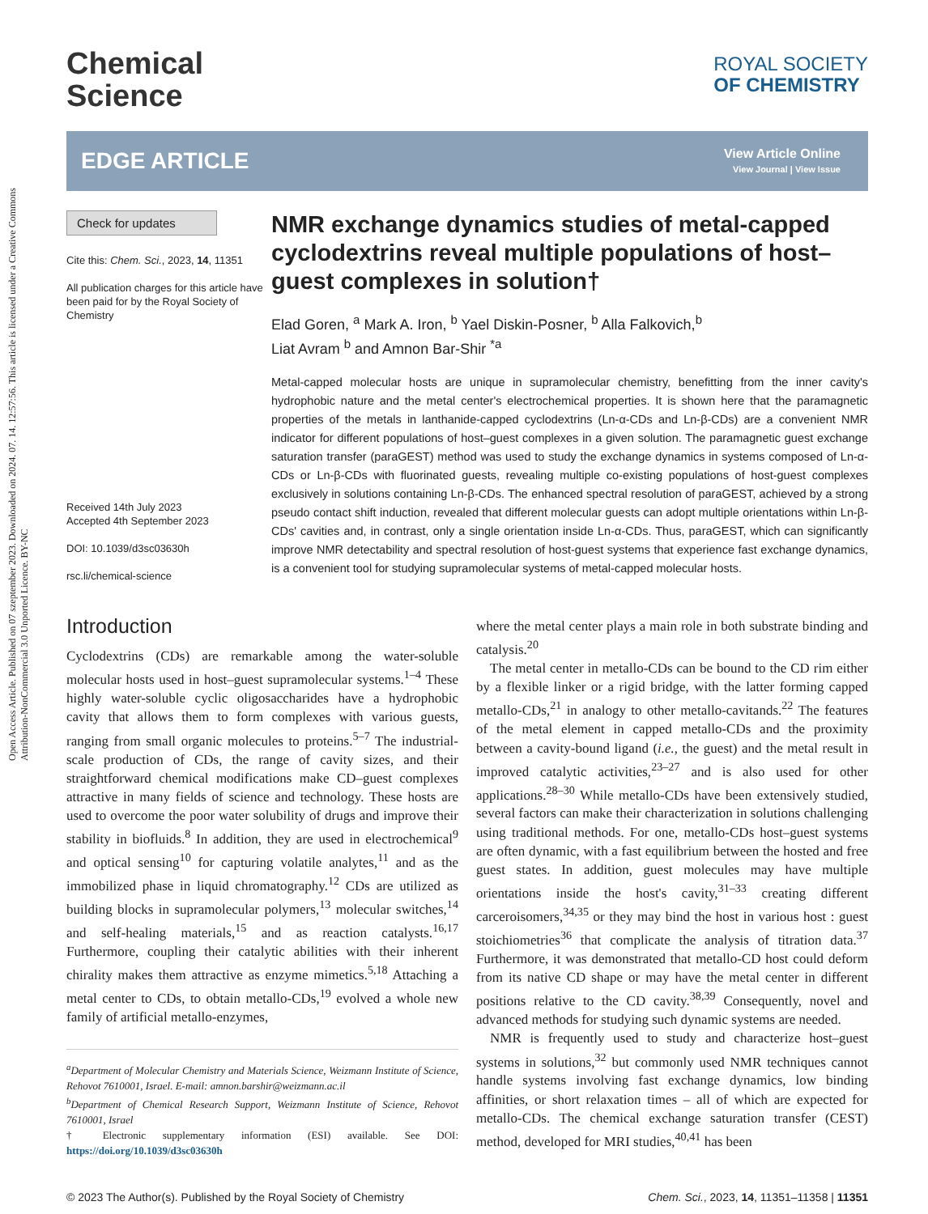Open Access Article. Published on 07 szeptember 2023. Downloaded on 2024. 07. 14. 12:57:56. This article is licensed under a Creative Commons Attribution-NonCommercial 3.0 Unported Licence. BY-NC
Chemical
Science
ROYAL SOCIETY
OF CHEMISTRY
EDGE ARTICLE
View Article Online
View Journal | View Issue
Check for updates
Cite this: Chem. Sci., 2023, 14, 11351
All publication charges for this article have been paid for by the Royal Society of Chemistry
Received 14th July 2023
Accepted 4th September 2023
DOI: 10.1039/d3sc03630h
rsc.li/chemical-science
NMR exchange dynamics studies of metal-capped cyclodextrins reveal multiple populations of host–guest complexes in solution†
Elad Goren, <sup>a</sup> Mark A. Iron, <sup>b</sup> Yael Diskin-Posner, <sup>b</sup> Alla Falkovich,<sup>b</sup>
Liat Avram <sup>b</sup> and Amnon Bar-Shir <sup>*a</sup>
Metal-capped molecular hosts are unique in supramolecular chemistry, benefitting from the inner cavity's hydrophobic nature and the metal center's electrochemical properties. It is shown here that the paramagnetic properties of the metals in lanthanide-capped cyclodextrins (Ln-α-CDs and Ln-β-CDs) are a convenient NMR indicator for different populations of host–guest complexes in a given solution. The paramagnetic guest exchange saturation transfer (paraGEST) method was used to study the exchange dynamics in systems composed of Ln-α-CDs or Ln-β-CDs with fluorinated guests, revealing multiple co-existing populations of host-guest complexes exclusively in solutions containing Ln-β-CDs. The enhanced spectral resolution of paraGEST, achieved by a strong pseudo contact shift induction, revealed that different molecular guests can adopt multiple orientations within Ln-β-CDs' cavities and, in contrast, only a single orientation inside Ln-α-CDs. Thus, paraGEST, which can significantly improve NMR detectability and spectral resolution of host-guest systems that experience fast exchange dynamics, is a convenient tool for studying supramolecular systems of metal-capped molecular hosts.
Introduction
Cyclodextrins (CDs) are remarkable among the water-soluble molecular hosts used in host–guest supramolecular systems.<sup>1–4</sup> These highly water-soluble cyclic oligosaccharides have a hydrophobic cavity that allows them to form complexes with various guests, ranging from small organic molecules to proteins.<sup>5–7</sup> The industrial-scale production of CDs, the range of cavity sizes, and their straightforward chemical modifications make CD–guest complexes attractive in many fields of science and technology. These hosts are used to overcome the poor water solubility of drugs and improve their stability in biofluids.<sup>8</sup> In addition, they are used in electrochemical<sup>9</sup> and optical sensing<sup>10</sup> for capturing volatile analytes,<sup>11</sup> and as the immobilized phase in liquid chromatography.<sup>12</sup> CDs are utilized as building blocks in supramolecular polymers,<sup>13</sup> molecular switches,<sup>14</sup> and self-healing materials,<sup>15</sup> and as reaction catalysts.<sup>16,17</sup> Furthermore, coupling their catalytic abilities with their inherent chirality makes them attractive as enzyme mimetics.<sup>5,18</sup> Attaching a metal center to CDs, to obtain metallo-CDs,<sup>19</sup> evolved a whole new family of artificial metallo-enzymes,
<sup>a</sup> Department of Molecular Chemistry and Materials Science, Weizmann Institute of Science, Rehovot 7610001, Israel. E-mail: amnon.barshir@weizmann.ac.il
<sup>b</sup> Department of Chemical Research Support, Weizmann Institute of Science, Rehovot 7610001, Israel
† Electronic supplementary information (ESI) available. See DOI: https://doi.org/10.1039/d3sc03630h
where the metal center plays a main role in both substrate binding and catalysis.<sup>20</sup>
 The metal center in metallo-CDs can be bound to the CD rim either by a flexible linker or a rigid bridge, with the latter forming capped metallo-CDs,<sup>21</sup> in analogy to other metallo-cavitands.<sup>22</sup> The features of the metal element in capped metallo-CDs and the proximity between a cavity-bound ligand (i.e., the guest) and the metal result in improved catalytic activities,<sup>23–27</sup> and is also used for other applications.<sup>28–30</sup> While metallo-CDs have been extensively studied, several factors can make their characterization in solutions challenging using traditional methods. For one, metallo-CDs host–guest systems are often dynamic, with a fast equilibrium between the hosted and free guest states. In addition, guest molecules may have multiple orientations inside the host's cavity,<sup>31–33</sup> creating different carceroisomers,<sup>34,35</sup> or they may bind the host in various host : guest stoichiometries<sup>36</sup> that complicate the analysis of titration data.<sup>37</sup> Furthermore, it was demonstrated that metallo-CD host could deform from its native CD shape or may have the metal center in different positions relative to the CD cavity.<sup>38,39</sup> Consequently, novel and advanced methods for studying such dynamic systems are needed.
 NMR is frequently used to study and characterize host–guest systems in solutions,<sup>32</sup> but commonly used NMR techniques cannot handle systems involving fast exchange dynamics, low binding affinities, or short relaxation times – all of which are expected for metallo-CDs. The chemical exchange saturation transfer (CEST) method, developed for MRI studies,<sup>40,41</sup> has been
© 2023 The Author(s). Published by the Royal Society of Chemistry Chem. Sci., 2023, 14, 11351–11358 | 11351